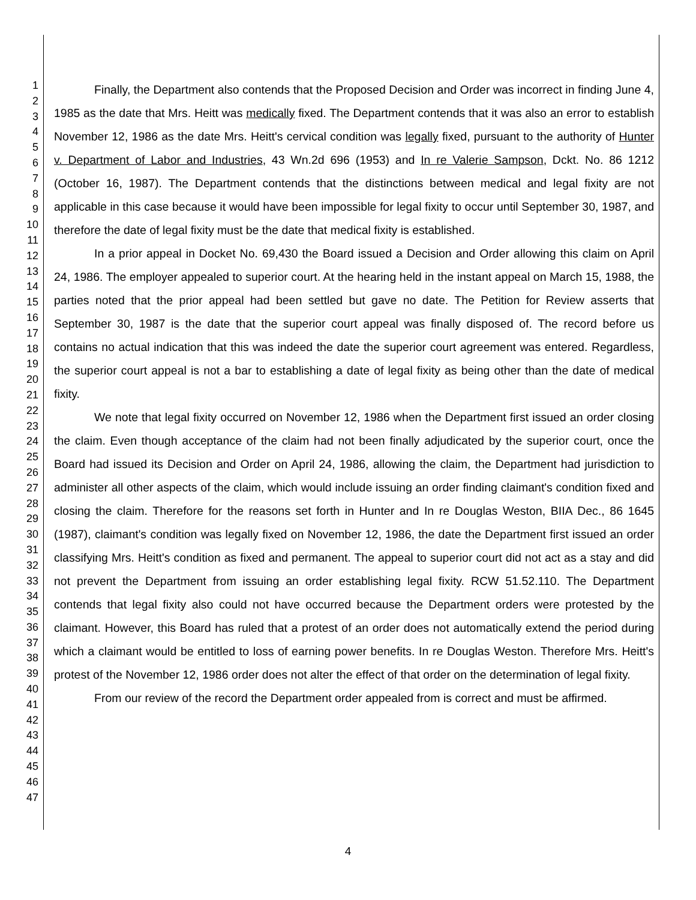1
2
3
4
5
6
7
8
9
10
11
12
13
14
15
16
17
18
19
20
21
22
23
24
25
26
27
28
29
30
31
32
33
34
35
36
37
38
39
40
41
42
43
44
45
46
47
Finally, the Department also contends that the Proposed Decision and Order was incorrect in finding June 4, 1985 as the date that Mrs. Heitt was medically fixed. The Department contends that it was also an error to establish November 12, 1986 as the date Mrs. Heitt's cervical condition was legally fixed, pursuant to the authority of Hunter v. Department of Labor and Industries, 43 Wn.2d 696 (1953) and In re Valerie Sampson, Dckt. No. 86 1212 (October 16, 1987). The Department contends that the distinctions between medical and legal fixity are not applicable in this case because it would have been impossible for legal fixity to occur until September 30, 1987, and therefore the date of legal fixity must be the date that medical fixity is established.
In a prior appeal in Docket No. 69,430 the Board issued a Decision and Order allowing this claim on April 24, 1986. The employer appealed to superior court. At the hearing held in the instant appeal on March 15, 1988, the parties noted that the prior appeal had been settled but gave no date. The Petition for Review asserts that September 30, 1987 is the date that the superior court appeal was finally disposed of. The record before us contains no actual indication that this was indeed the date the superior court agreement was entered. Regardless, the superior court appeal is not a bar to establishing a date of legal fixity as being other than the date of medical fixity.
We note that legal fixity occurred on November 12, 1986 when the Department first issued an order closing the claim. Even though acceptance of the claim had not been finally adjudicated by the superior court, once the Board had issued its Decision and Order on April 24, 1986, allowing the claim, the Department had jurisdiction to administer all other aspects of the claim, which would include issuing an order finding claimant's condition fixed and closing the claim. Therefore for the reasons set forth in Hunter and In re Douglas Weston, BIIA Dec., 86 1645 (1987), claimant's condition was legally fixed on November 12, 1986, the date the Department first issued an order classifying Mrs. Heitt's condition as fixed and permanent. The appeal to superior court did not act as a stay and did not prevent the Department from issuing an order establishing legal fixity. RCW 51.52.110. The Department contends that legal fixity also could not have occurred because the Department orders were protested by the claimant. However, this Board has ruled that a protest of an order does not automatically extend the period during which a claimant would be entitled to loss of earning power benefits. In re Douglas Weston. Therefore Mrs. Heitt's protest of the November 12, 1986 order does not alter the effect of that order on the determination of legal fixity.
From our review of the record the Department order appealed from is correct and must be affirmed.
4